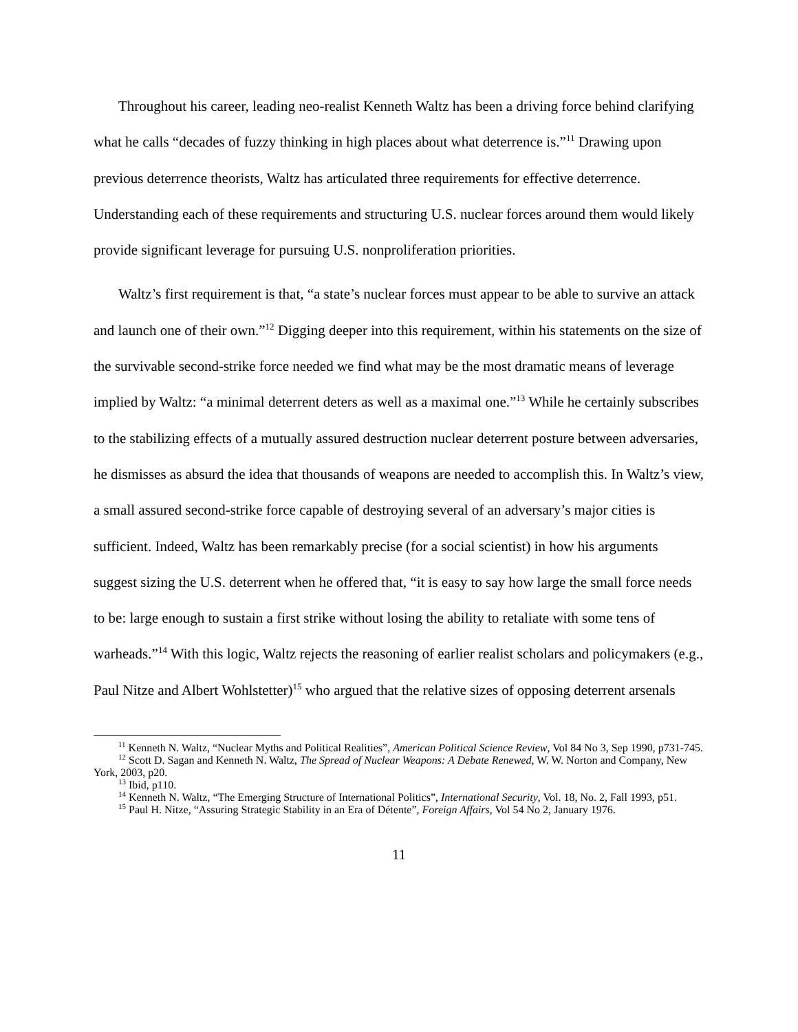Throughout his career, leading neo-realist Kenneth Waltz has been a driving force behind clarifying what he calls “decades of fuzzy thinking in high places about what deterrence is.”<sup>11</sup> Drawing upon previous deterrence theorists, Waltz has articulated three requirements for effective deterrence. Understanding each of these requirements and structuring U.S. nuclear forces around them would likely provide significant leverage for pursuing U.S. nonproliferation priorities.
Waltz’s first requirement is that, “a state’s nuclear forces must appear to be able to survive an attack and launch one of their own.”<sup>12</sup> Digging deeper into this requirement, within his statements on the size of the survivable second-strike force needed we find what may be the most dramatic means of leverage implied by Waltz: “a minimal deterrent deters as well as a maximal one.”<sup>13</sup> While he certainly subscribes to the stabilizing effects of a mutually assured destruction nuclear deterrent posture between adversaries, he dismisses as absurd the idea that thousands of weapons are needed to accomplish this. In Waltz’s view, a small assured second-strike force capable of destroying several of an adversary’s major cities is sufficient. Indeed, Waltz has been remarkably precise (for a social scientist) in how his arguments suggest sizing the U.S. deterrent when he offered that, “it is easy to say how large the small force needs to be: large enough to sustain a first strike without losing the ability to retaliate with some tens of warheads.”<sup>14</sup> With this logic, Waltz rejects the reasoning of earlier realist scholars and policymakers (e.g., Paul Nitze and Albert Wohlstetter)<sup>15</sup> who argued that the relative sizes of opposing deterrent arsenals
<sup>11</sup> Kenneth N. Waltz, “Nuclear Myths and Political Realities”, American Political Science Review, Vol 84 No 3, Sep 1990, p731-745.
<sup>12</sup> Scott D. Sagan and Kenneth N. Waltz, The Spread of Nuclear Weapons: A Debate Renewed, W. W. Norton and Company, New York, 2003, p20.
<sup>13</sup> Ibid, p110.
<sup>14</sup> Kenneth N. Waltz, “The Emerging Structure of International Politics”, International Security, Vol. 18, No. 2, Fall 1993, p51.
<sup>15</sup> Paul H. Nitze, “Assuring Strategic Stability in an Era of Détente”, Foreign Affairs, Vol 54 No 2, January 1976.
11